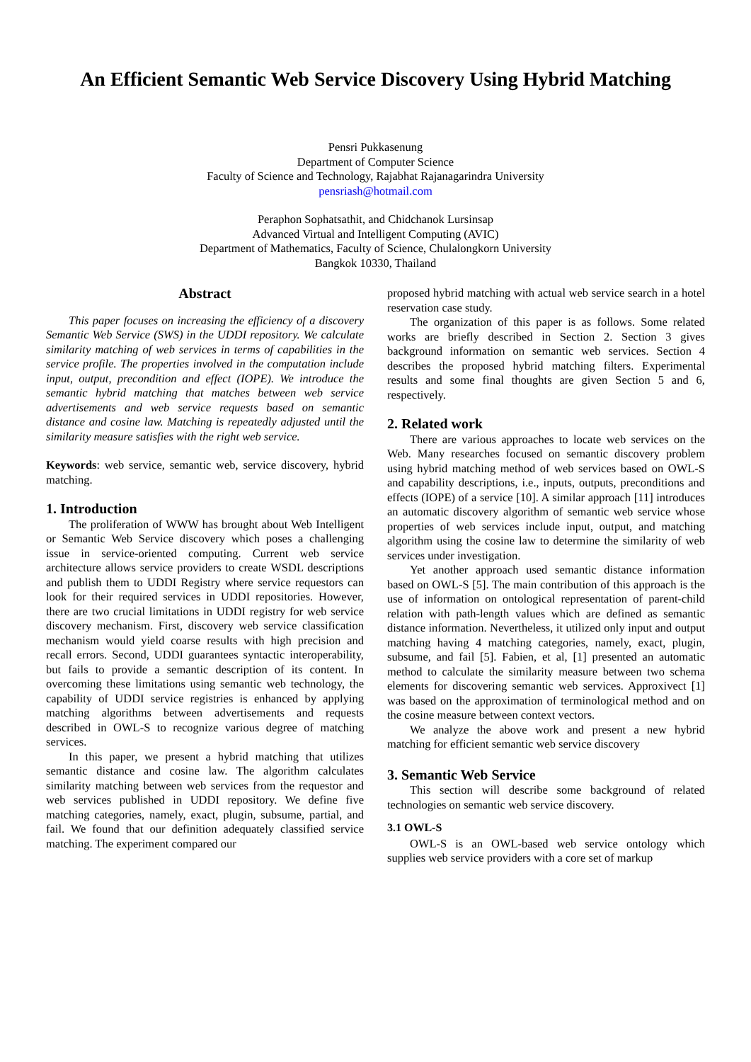An Efficient Semantic Web Service Discovery Using Hybrid Matching
Pensri Pukkasenung
Department of Computer Science
Faculty of Science and Technology, Rajabhat Rajanagarindra University
pensriash@hotmail.com
Peraphon Sophatsathit, and Chidchanok Lursinsap
Advanced Virtual and Intelligent Computing (AVIC)
Department of Mathematics, Faculty of Science, Chulalongkorn University
Bangkok 10330, Thailand
Abstract
This paper focuses on increasing the efficiency of a discovery Semantic Web Service (SWS) in the UDDI repository. We calculate similarity matching of web services in terms of capabilities in the service profile. The properties involved in the computation include input, output, precondition and effect (IOPE). We introduce the semantic hybrid matching that matches between web service advertisements and web service requests based on semantic distance and cosine law. Matching is repeatedly adjusted until the similarity measure satisfies with the right web service.
Keywords: web service, semantic web, service discovery, hybrid matching.
1. Introduction
The proliferation of WWW has brought about Web Intelligent or Semantic Web Service discovery which poses a challenging issue in service-oriented computing. Current web service architecture allows service providers to create WSDL descriptions and publish them to UDDI Registry where service requestors can look for their required services in UDDI repositories. However, there are two crucial limitations in UDDI registry for web service discovery mechanism. First, discovery web service classification mechanism would yield coarse results with high precision and recall errors. Second, UDDI guarantees syntactic interoperability, but fails to provide a semantic description of its content. In overcoming these limitations using semantic web technology, the capability of UDDI service registries is enhanced by applying matching algorithms between advertisements and requests described in OWL-S to recognize various degree of matching services.
In this paper, we present a hybrid matching that utilizes semantic distance and cosine law. The algorithm calculates similarity matching between web services from the requestor and web services published in UDDI repository. We define five matching categories, namely, exact, plugin, subsume, partial, and fail. We found that our definition adequately classified service matching. The experiment compared our
proposed hybrid matching with actual web service search in a hotel reservation case study.
The organization of this paper is as follows. Some related works are briefly described in Section 2. Section 3 gives background information on semantic web services. Section 4 describes the proposed hybrid matching filters. Experimental results and some final thoughts are given Section 5 and 6, respectively.
2. Related work
There are various approaches to locate web services on the Web. Many researches focused on semantic discovery problem using hybrid matching method of web services based on OWL-S and capability descriptions, i.e., inputs, outputs, preconditions and effects (IOPE) of a service [10]. A similar approach [11] introduces an automatic discovery algorithm of semantic web service whose properties of web services include input, output, and matching algorithm using the cosine law to determine the similarity of web services under investigation.
Yet another approach used semantic distance information based on OWL-S [5]. The main contribution of this approach is the use of information on ontological representation of parent-child relation with path-length values which are defined as semantic distance information. Nevertheless, it utilized only input and output matching having 4 matching categories, namely, exact, plugin, subsume, and fail [5]. Fabien, et al, [1] presented an automatic method to calculate the similarity measure between two schema elements for discovering semantic web services. Approxivect [1] was based on the approximation of terminological method and on the cosine measure between context vectors.
We analyze the above work and present a new hybrid matching for efficient semantic web service discovery
3. Semantic Web Service
This section will describe some background of related technologies on semantic web service discovery.
3.1 OWL-S
OWL-S is an OWL-based web service ontology which supplies web service providers with a core set of markup